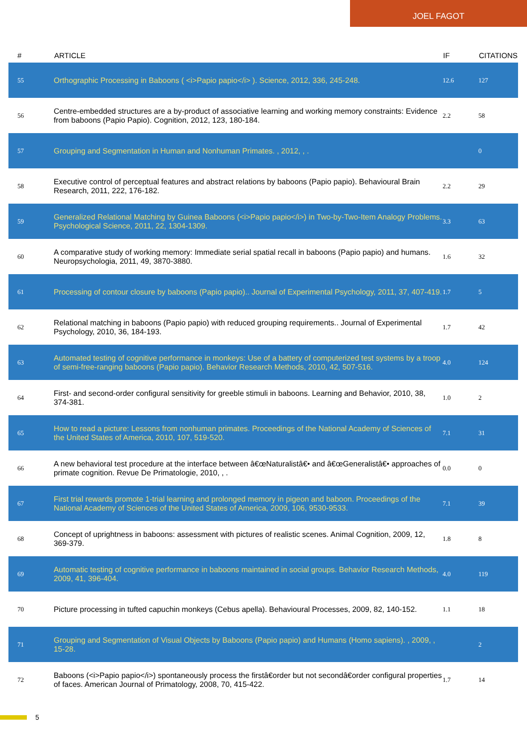JOEL FAGOT
| # | ARTICLE | IF | CITATIONS |
| --- | --- | --- | --- |
| 55 | Orthographic Processing in Baboons ( <i>Papio papio</i> ). Science, 2012, 336, 245-248. | 12.6 | 127 |
| 56 | Centre-embedded structures are a by-product of associative learning and working memory constraints: Evidence from baboons (Papio Papio). Cognition, 2012, 123, 180-184. | 2.2 | 58 |
| 57 | Grouping and Segmentation in Human and Nonhuman Primates. , 2012, , . | | 0 |
| 58 | Executive control of perceptual features and abstract relations by baboons (Papio papio). Behavioural Brain Research, 2011, 222, 176-182. | 2.2 | 29 |
| 59 | Generalized Relational Matching by Guinea Baboons (<i>Papio papio</i>) in Two-by-Two-Item Analogy Problems. Psychological Science, 2011, 22, 1304-1309. | 3.3 | 63 |
| 60 | A comparative study of working memory: Immediate serial spatial recall in baboons (Papio papio) and humans. Neuropsychologia, 2011, 49, 3870-3880. | 1.6 | 32 |
| 61 | Processing of contour closure by baboons (Papio papio).. Journal of Experimental Psychology, 2011, 37, 407-419. | 1.7 | 5 |
| 62 | Relational matching in baboons (Papio papio) with reduced grouping requirements.. Journal of Experimental Psychology, 2010, 36, 184-193. | 1.7 | 42 |
| 63 | Automated testing of cognitive performance in monkeys: Use of a battery of computerized test systems by a troop of semi-free-ranging baboons (Papio papio). Behavior Research Methods, 2010, 42, 507-516. | 4.0 | 124 |
| 64 | First- and second-order configural sensitivity for greeble stimuli in baboons. Learning and Behavior, 2010, 38, 374-381. | 1.0 | 2 |
| 65 | How to read a picture: Lessons from nonhuman primates. Proceedings of the National Academy of Sciences of the United States of America, 2010, 107, 519-520. | 7.1 | 31 |
| 66 | A new behavioral test procedure at the interface between â€œNaturalistâ€• and â€œGeneralistâ€• approaches of primate cognition. Revue De Primatologie, 2010, , . | 0.0 | 0 |
| 67 | First trial rewards promote 1-trial learning and prolonged memory in pigeon and baboon. Proceedings of the National Academy of Sciences of the United States of America, 2009, 106, 9530-9533. | 7.1 | 39 |
| 68 | Concept of uprightness in baboons: assessment with pictures of realistic scenes. Animal Cognition, 2009, 12, 369-379. | 1.8 | 8 |
| 69 | Automatic testing of cognitive performance in baboons maintained in social groups. Behavior Research Methods, 2009, 41, 396-404. | 4.0 | 119 |
| 70 | Picture processing in tufted capuchin monkeys (Cebus apella). Behavioural Processes, 2009, 82, 140-152. | 1.1 | 18 |
| 71 | Grouping and Segmentation of Visual Objects by Baboons (Papio papio) and Humans (Homo sapiens). , 2009, , 15-28. | | 2 |
| 72 | Baboons (<i>Papio papio</i>) spontaneously process the firstâ€order but not secondâ€order configural properties of faces. American Journal of Primatology, 2008, 70, 415-422. | 1.7 | 14 |
5